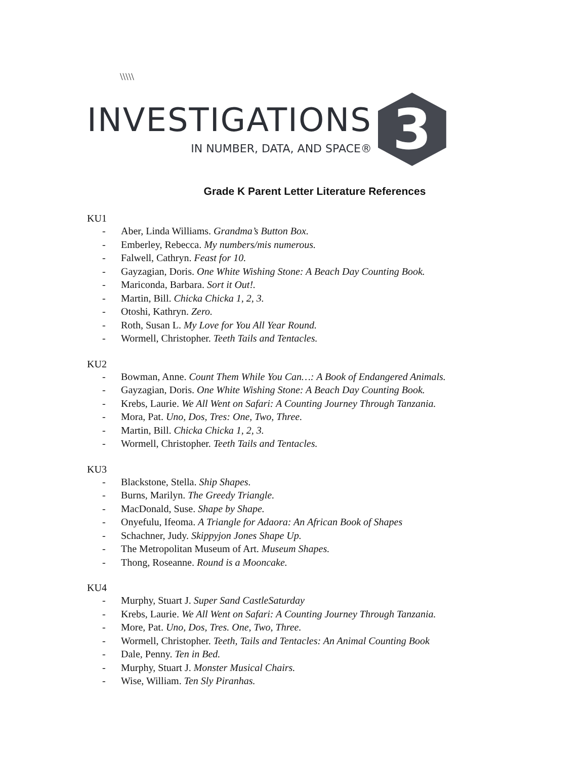\\\\\
INVESTIGATIONS
IN NUMBER, DATA, AND SPACE®
3
Grade K Parent Letter Literature References
KU1
- Aber, Linda Williams. Grandma’s Button Box.
- Emberley, Rebecca. My numbers/mis numerous.
- Falwell, Cathryn. Feast for 10.
- Gayzagian, Doris. One White Wishing Stone: A Beach Day Counting Book.
- Mariconda, Barbara. Sort it Out!.
- Martin, Bill. Chicka Chicka 1, 2, 3.
- Otoshi, Kathryn. Zero.
- Roth, Susan L. My Love for You All Year Round.
- Wormell, Christopher. Teeth Tails and Tentacles.
KU2
- Bowman, Anne. Count Them While You Can…: A Book of Endangered Animals.
- Gayzagian, Doris. One White Wishing Stone: A Beach Day Counting Book.
- Krebs, Laurie. We All Went on Safari: A Counting Journey Through Tanzania.
- Mora, Pat. Uno, Dos, Tres: One, Two, Three.
- Martin, Bill. Chicka Chicka 1, 2, 3.
- Wormell, Christopher. Teeth Tails and Tentacles.
KU3
- Blackstone, Stella. Ship Shapes.
- Burns, Marilyn. The Greedy Triangle.
- MacDonald, Suse. Shape by Shape.
- Onyefulu, Ifeoma. A Triangle for Adaora: An African Book of Shapes
- Schachner, Judy. Skippyjon Jones Shape Up.
- The Metropolitan Museum of Art. Museum Shapes.
- Thong, Roseanne. Round is a Mooncake.
KU4
- Murphy, Stuart J. Super Sand CastleSaturday
- Krebs, Laurie. We All Went on Safari: A Counting Journey Through Tanzania.
- More, Pat. Uno, Dos, Tres. One, Two, Three.
- Wormell, Christopher. Teeth, Tails and Tentacles: An Animal Counting Book
- Dale, Penny. Ten in Bed.
- Murphy, Stuart J. Monster Musical Chairs.
- Wise, William. Ten Sly Piranhas.